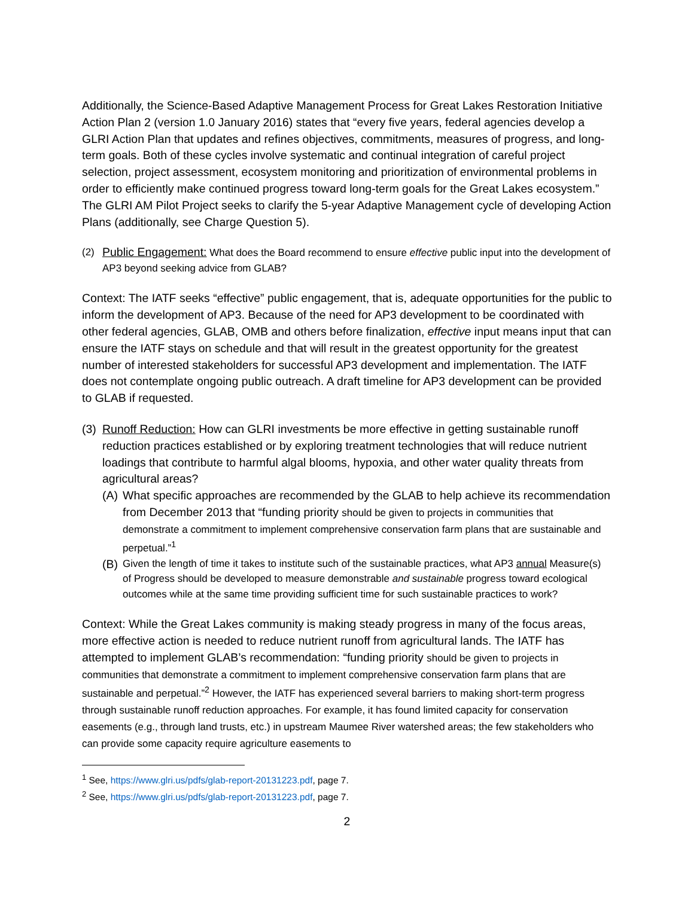Additionally, the Science-Based Adaptive Management Process for Great Lakes Restoration Initiative Action Plan 2 (version 1.0 January 2016) states that “every five years, federal agencies develop a GLRI Action Plan that updates and refines objectives, commitments, measures of progress, and long-term goals. Both of these cycles involve systematic and continual integration of careful project selection, project assessment, ecosystem monitoring and prioritization of environmental problems in order to efficiently make continued progress toward long-term goals for the Great Lakes ecosystem.” The GLRI AM Pilot Project seeks to clarify the 5-year Adaptive Management cycle of developing Action Plans (additionally, see Charge Question 5).
(2) Public Engagement: What does the Board recommend to ensure effective public input into the development of AP3 beyond seeking advice from GLAB?
Context: The IATF seeks “effective” public engagement, that is, adequate opportunities for the public to inform the development of AP3. Because of the need for AP3 development to be coordinated with other federal agencies, GLAB, OMB and others before finalization, effective input means input that can ensure the IATF stays on schedule and that will result in the greatest opportunity for the greatest number of interested stakeholders for successful AP3 development and implementation. The IATF does not contemplate ongoing public outreach. A draft timeline for AP3 development can be provided to GLAB if requested.
(3)
Runoff Reduction: How can GLRI investments be more effective in getting sustainable runoff reduction practices established or by exploring treatment technologies that will reduce nutrient loadings that contribute to harmful algal blooms, hypoxia, and other water quality threats from agricultural areas?
(A)
What specific approaches are recommended by the GLAB to help achieve its recommendation from December 2013 that “funding priority should be given to projects in communities that demonstrate a commitment to implement comprehensive conservation farm plans that are sustainable and perpetual.”<sup>1</sup>
(B)
Given the length of time it takes to institute such of the sustainable practices, what AP3 annual Measure(s) of Progress should be developed to measure demonstrable and sustainable progress toward ecological outcomes while at the same time providing sufficient time for such sustainable practices to work?
Context: While the Great Lakes community is making steady progress in many of the focus areas, more effective action is needed to reduce nutrient runoff from agricultural lands. The IATF has attempted to implement GLAB’s recommendation: “funding priority should be given to projects in communities that demonstrate a commitment to implement comprehensive conservation farm plans that are sustainable and perpetual.”<sup>2</sup> However, the IATF has experienced several barriers to making short-term progress through sustainable runoff reduction approaches. For example, it has found limited capacity for conservation easements (e.g., through land trusts, etc.) in upstream Maumee River watershed areas; the few stakeholders who can provide some capacity require agriculture easements to
<sup>1</sup> See, https://www.glri.us/pdfs/glab-report-20131223.pdf, page 7.
<sup>2</sup> See, https://www.glri.us/pdfs/glab-report-20131223.pdf, page 7.
2